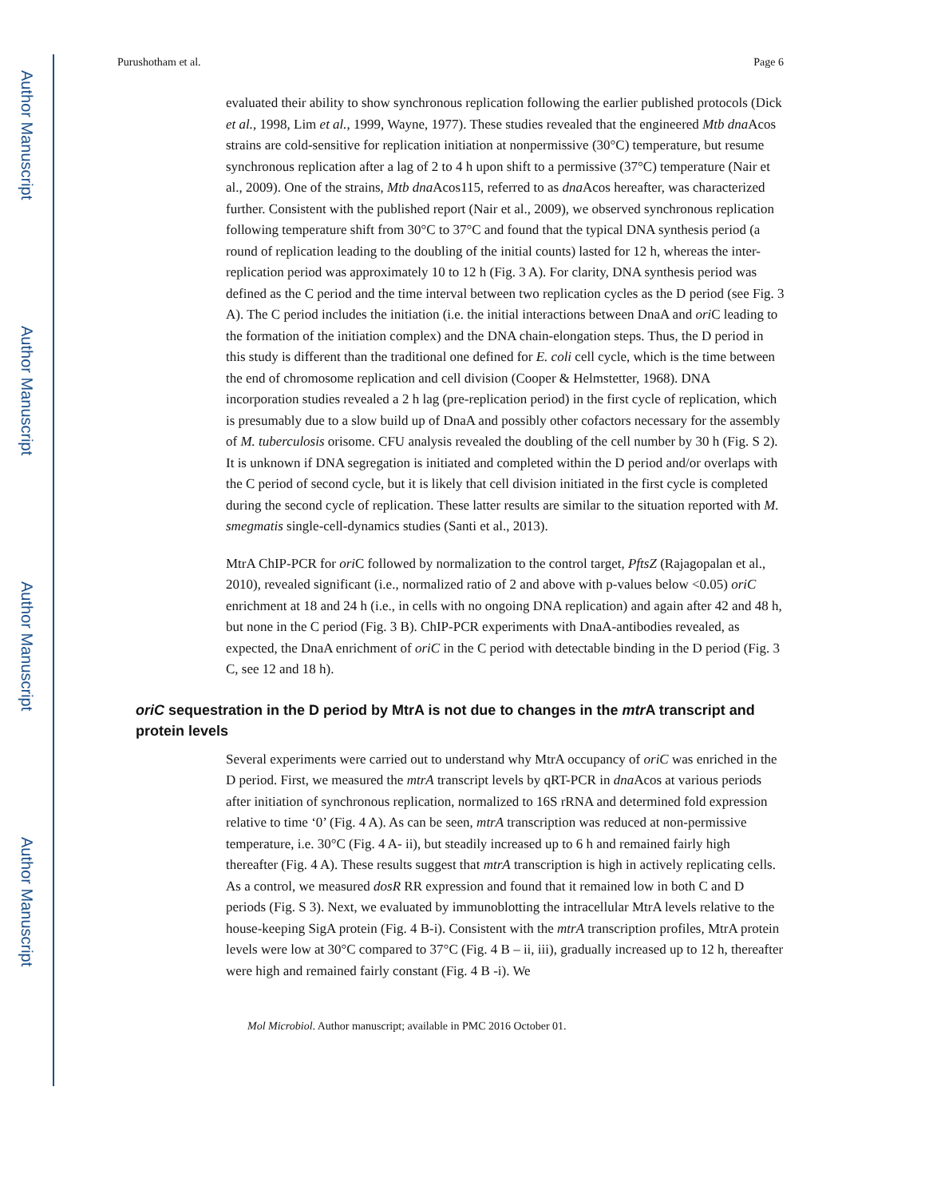Author Manuscript
Author Manuscript
Author Manuscript
Author Manuscript
Purushotham et al. Page 6
evaluated their ability to show synchronous replication following the earlier published protocols (Dick et al., 1998, Lim et al., 1999, Wayne, 1977). These studies revealed that the engineered Mtb dna Acos strains are cold-sensitive for replication initiation at nonpermissive (30°C) temperature, but resume synchronous replication after a lag of 2 to 4 h upon shift to a permissive (37°C) temperature (Nair et al., 2009). One of the strains, Mtb dna Acos115, referred to as dna Acos hereafter, was characterized further. Consistent with the published report (Nair et al., 2009), we observed synchronous replication following temperature shift from 30°C to 37°C and found that the typical DNA synthesis period (a round of replication leading to the doubling of the initial counts) lasted for 12 h, whereas the inter-replication period was approximately 10 to 12 h (Fig. 3 A). For clarity, DNA synthesis period was defined as the C period and the time interval between two replication cycles as the D period (see Fig. 3 A). The C period includes the initiation (i.e. the initial interactions between DnaA and ori C leading to the formation of the initiation complex) and the DNA chain-elongation steps. Thus, the D period in this study is different than the traditional one defined for E. coli cell cycle, which is the time between the end of chromosome replication and cell division (Cooper & Helmstetter, 1968). DNA incorporation studies revealed a 2 h lag (pre-replication period) in the first cycle of replication, which is presumably due to a slow build up of DnaA and possibly other cofactors necessary for the assembly of M. tuberculosis orisome. CFU analysis revealed the doubling of the cell number by 30 h (Fig. S 2). It is unknown if DNA segregation is initiated and completed within the D period and/or overlaps with the C period of second cycle, but it is likely that cell division initiated in the first cycle is completed during the second cycle of replication. These latter results are similar to the situation reported with M. smegmatis single-cell-dynamics studies (Santi et al., 2013).
MtrA ChIP-PCR for ori C followed by normalization to the control target, PftsZ (Rajagopalan et al., 2010), revealed significant (i.e., normalized ratio of 2 and above with p-values below <0.05) oriC enrichment at 18 and 24 h (i.e., in cells with no ongoing DNA replication) and again after 42 and 48 h, but none in the C period (Fig. 3 B). ChIP-PCR experiments with DnaA-antibodies revealed, as expected, the DnaA enrichment of oriC in the C period with detectable binding in the D period (Fig. 3 C, see 12 and 18 h).
ori C sequestration in the D period by MtrA is not due to changes in the mtr A transcript and protein levels
Several experiments were carried out to understand why MtrA occupancy of oriC was enriched in the D period. First, we measured the mtrA transcript levels by qRT-PCR in dna Acos at various periods after initiation of synchronous replication, normalized to 16S rRNA and determined fold expression relative to time ‘0’ (Fig. 4 A). As can be seen, mtrA transcription was reduced at non-permissive temperature, i.e. 30°C (Fig. 4 A- ii), but steadily increased up to 6 h and remained fairly high thereafter (Fig. 4 A). These results suggest that mtrA transcription is high in actively replicating cells. As a control, we measured dosR RR expression and found that it remained low in both C and D periods (Fig. S 3). Next, we evaluated by immunoblotting the intracellular MtrA levels relative to the house-keeping SigA protein (Fig. 4 B-i). Consistent with the mtrA transcription profiles, MtrA protein levels were low at 30°C compared to 37°C (Fig. 4 B – ii, iii), gradually increased up to 12 h, thereafter were high and remained fairly constant (Fig. 4 B -i). We
Mol Microbiol. Author manuscript; available in PMC 2016 October 01.